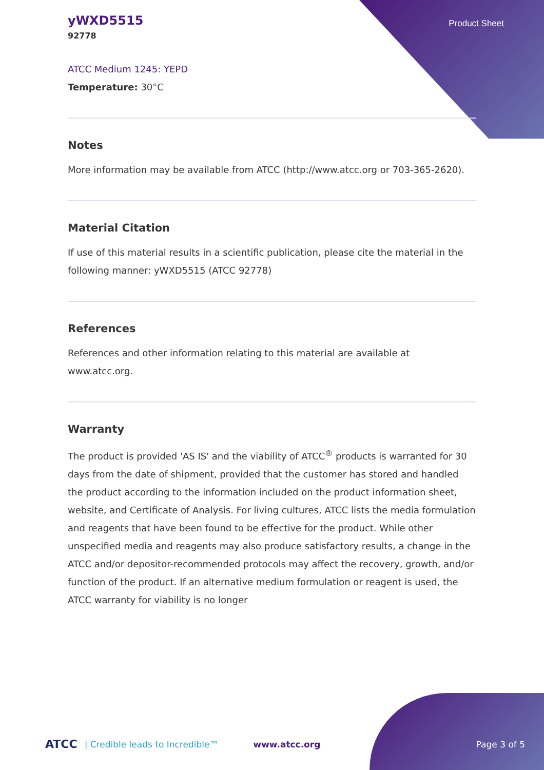yWXD5515
92778
Product Sheet
ATCC Medium 1245: YEPD
Temperature: 30°C
Notes
More information may be available from ATCC (http://www.atcc.org or 703-365-2620).
Material Citation
If use of this material results in a scientific publication, please cite the material in the following manner: yWXD5515 (ATCC 92778)
References
References and other information relating to this material are available at www.atcc.org.
Warranty
The product is provided 'AS IS' and the viability of ATCC<sup>®</sup> products is warranted for 30 days from the date of shipment, provided that the customer has stored and handled the product according to the information included on the product information sheet, website, and Certificate of Analysis. For living cultures, ATCC lists the media formulation and reagents that have been found to be effective for the product. While other unspecified media and reagents may also produce satisfactory results, a change in the ATCC and/or depositor-recommended protocols may affect the recovery, growth, and/or function of the product. If an alternative medium formulation or reagent is used, the ATCC warranty for viability is no longer
ATCC | Credible leads to Incredible™ www.atcc.org Page 3 of 5